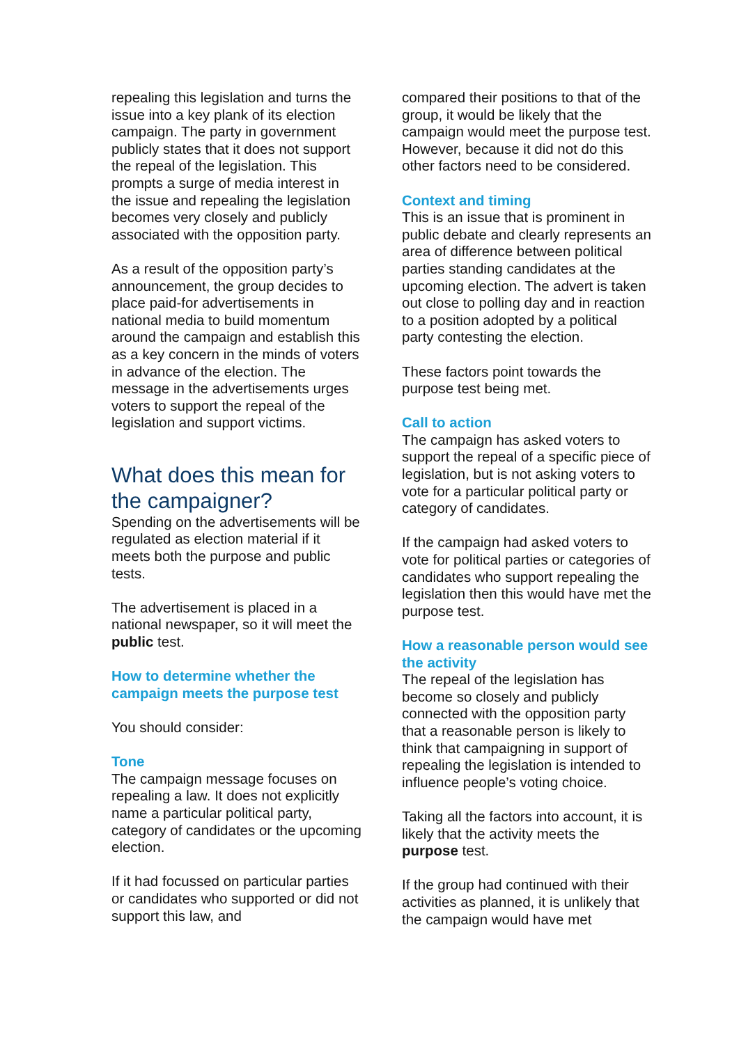repealing this legislation and turns the issue into a key plank of its election campaign. The party in government publicly states that it does not support the repeal of the legislation. This prompts a surge of media interest in the issue and repealing the legislation becomes very closely and publicly associated with the opposition party.
As a result of the opposition party’s announcement, the group decides to place paid-for advertisements in national media to build momentum around the campaign and establish this as a key concern in the minds of voters in advance of the election. The message in the advertisements urges voters to support the repeal of the legislation and support victims.
What does this mean for the campaigner?
Spending on the advertisements will be regulated as election material if it meets both the purpose and public tests.
The advertisement is placed in a national newspaper, so it will meet the public test.
How to determine whether the campaign meets the purpose test
You should consider:
Tone
The campaign message focuses on repealing a law. It does not explicitly name a particular political party, category of candidates or the upcoming election.
If it had focussed on particular parties or candidates who supported or did not support this law, and
compared their positions to that of the group, it would be likely that the campaign would meet the purpose test. However, because it did not do this other factors need to be considered.
Context and timing
This is an issue that is prominent in public debate and clearly represents an area of difference between political parties standing candidates at the upcoming election. The advert is taken out close to polling day and in reaction to a position adopted by a political party contesting the election.
These factors point towards the purpose test being met.
Call to action
The campaign has asked voters to support the repeal of a specific piece of legislation, but is not asking voters to vote for a particular political party or category of candidates.
If the campaign had asked voters to vote for political parties or categories of candidates who support repealing the legislation then this would have met the purpose test.
How a reasonable person would see the activity
The repeal of the legislation has become so closely and publicly connected with the opposition party that a reasonable person is likely to think that campaigning in support of repealing the legislation is intended to influence people’s voting choice.
Taking all the factors into account, it is likely that the activity meets the purpose test.
If the group had continued with their activities as planned, it is unlikely that the campaign would have met